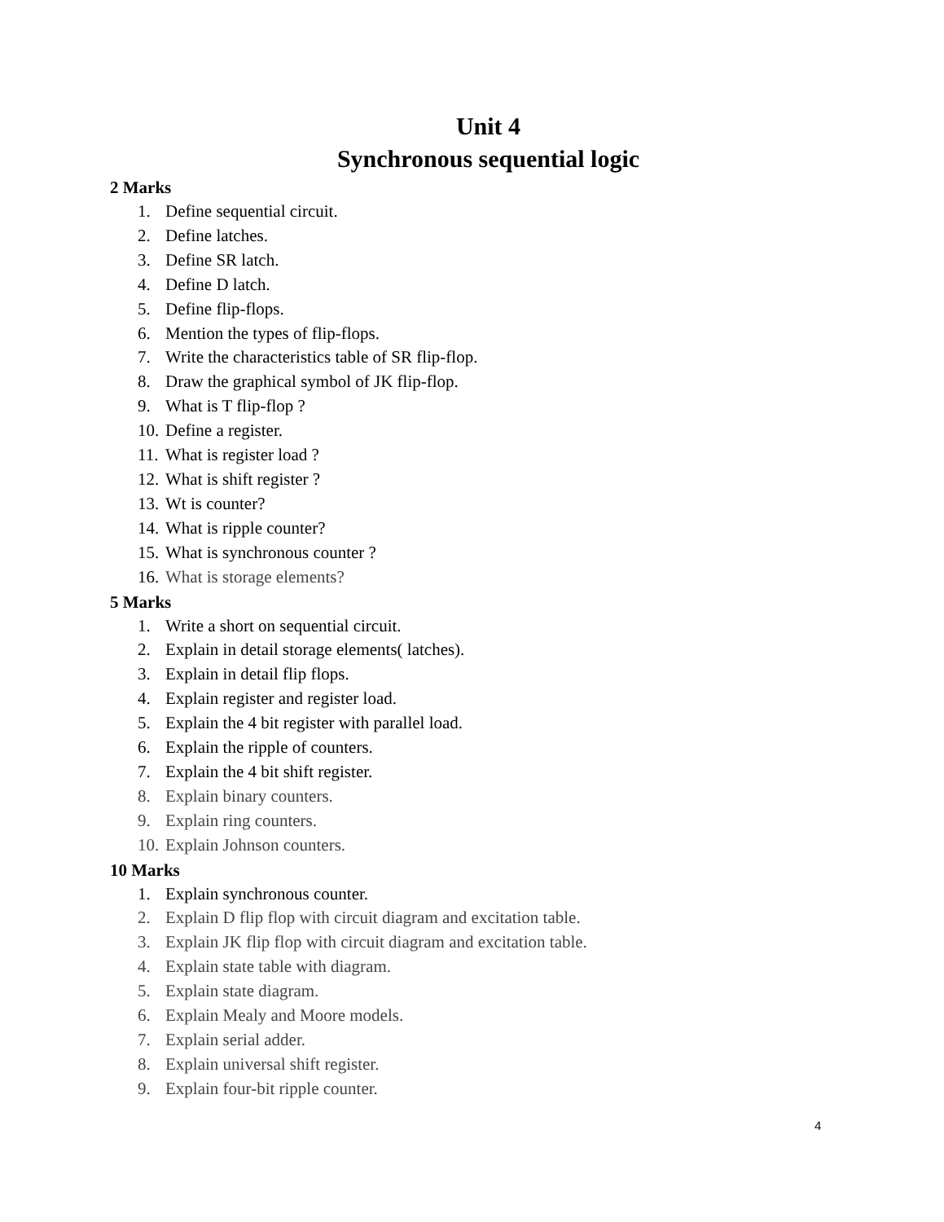Unit 4
Synchronous sequential logic
2 Marks
1. Define sequential circuit.
2. Define latches.
3. Define SR latch.
4. Define D latch.
5. Define flip-flops.
6. Mention the types of flip-flops.
7. Write the characteristics table of SR flip-flop.
8. Draw the graphical symbol of JK flip-flop.
9. What is T flip-flop ?
10. Define a register.
11. What is register load ?
12. What is shift register ?
13. Wt is counter?
14. What is ripple counter?
15. What is synchronous counter ?
16. What is storage elements?
5 Marks
1. Write a short on sequential circuit.
2. Explain in detail storage elements( latches).
3. Explain in detail flip flops.
4. Explain register and register load.
5. Explain the 4 bit register with parallel load.
6. Explain the ripple of counters.
7. Explain the 4 bit shift register.
8. Explain binary counters.
9. Explain ring counters.
10. Explain Johnson counters.
10 Marks
1. Explain synchronous counter.
2. Explain D flip flop with circuit diagram and excitation table.
3. Explain JK flip flop with circuit diagram and excitation table.
4. Explain state table with diagram.
5. Explain state diagram.
6. Explain Mealy and Moore models.
7. Explain serial adder.
8. Explain universal shift register.
9. Explain four-bit ripple counter.
4